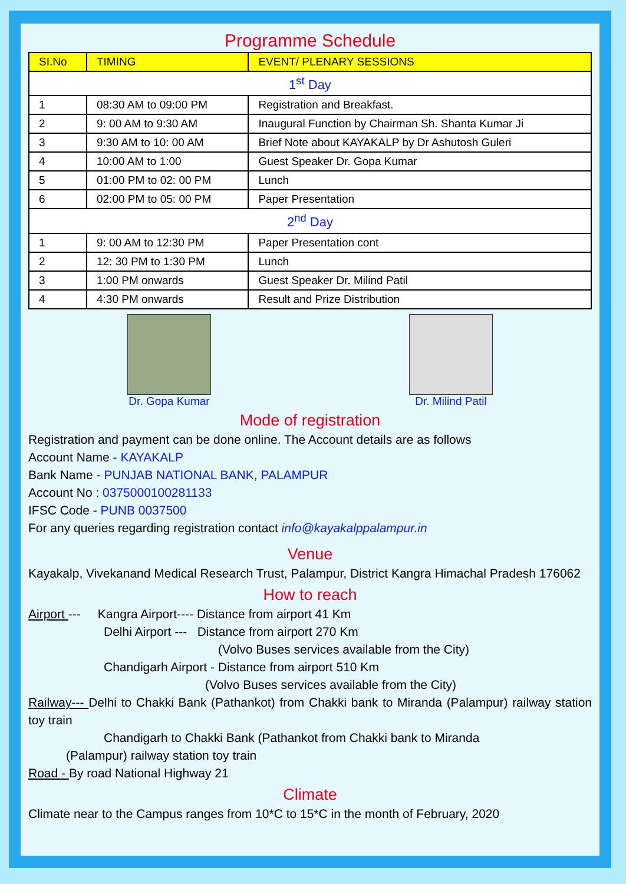Programme Schedule
| SI.No | TIMING | EVENT/ PLENARY SESSIONS |
| --- | --- | --- |
| 1<sup>st</sup> Day | | |
| 1 | 08:30 AM to 09:00 PM | Registration and Breakfast. |
| 2 | 9: 00 AM to 9:30 AM | Inaugural Function by Chairman Sh. Shanta Kumar Ji |
| 3 | 9:30 AM to 10: 00 AM | Brief Note about KAYAKALP by Dr Ashutosh Guleri |
| 4 | 10:00 AM to 1:00 | Guest Speaker Dr. Gopa Kumar |
| 5 | 01:00 PM to 02: 00 PM | Lunch |
| 6 | 02:00 PM to 05: 00 PM | Paper Presentation |
| 2<sup>nd</sup> Day | | |
| 1 | 9: 00 AM to 12:30 PM | Paper Presentation cont |
| 2 | 12: 30 PM to 1:30 PM | Lunch |
| 3 | 1:00 PM onwards | Guest Speaker Dr. Milind Patil |
| 4 | 4:30 PM onwards | Result and Prize Distribution |
Dr. Gopa Kumar Dr. Milind Patil
Mode of registration
Registration and payment can be done online. The Account details are as follows
Account Name - KAYAKALP
Bank Name - PUNJAB NATIONAL BANK, PALAMPUR
Account No : 0375000100281133
IFSC Code - PUNB 0037500
For any queries regarding registration contact info@kayakalppalampur.in
Venue
Kayakalp, Vivekanand Medical Research Trust, Palampur, District Kangra Himachal Pradesh 176062
How to reach
Airport --- Kangra Airport---- Distance from airport 41 Km
Delhi Airport --- Distance from airport 270 Km
(Volvo Buses services available from the City)
Chandigarh Airport - Distance from airport 510 Km
(Volvo Buses services available from the City)
Railway--- Delhi to Chakki Bank (Pathankot) from Chakki bank to Miranda (Palampur) railway station toy train
Chandigarh to Chakki Bank (Pathankot from Chakki bank to Miranda
(Palampur) railway station toy train
Road - By road National Highway 21
Climate
Climate near to the Campus ranges from 10*C to 15*C in the month of February, 2020